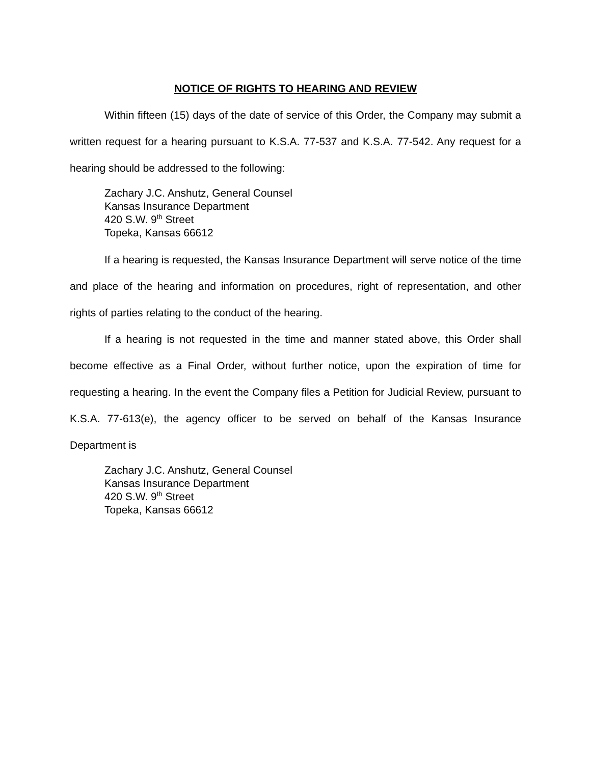NOTICE OF RIGHTS TO HEARING AND REVIEW
Within fifteen (15) days of the date of service of this Order, the Company may submit a written request for a hearing pursuant to K.S.A. 77-537 and K.S.A. 77-542. Any request for a hearing should be addressed to the following:
Zachary J.C. Anshutz, General Counsel
Kansas Insurance Department
420 S.W. 9<sup>th</sup> Street
Topeka, Kansas 66612
If a hearing is requested, the Kansas Insurance Department will serve notice of the time and place of the hearing and information on procedures, right of representation, and other rights of parties relating to the conduct of the hearing.
If a hearing is not requested in the time and manner stated above, this Order shall become effective as a Final Order, without further notice, upon the expiration of time for requesting a hearing. In the event the Company files a Petition for Judicial Review, pursuant to K.S.A. 77-613(e), the agency officer to be served on behalf of the Kansas Insurance Department is
Zachary J.C. Anshutz, General Counsel
Kansas Insurance Department
420 S.W. 9<sup>th</sup> Street
Topeka, Kansas 66612